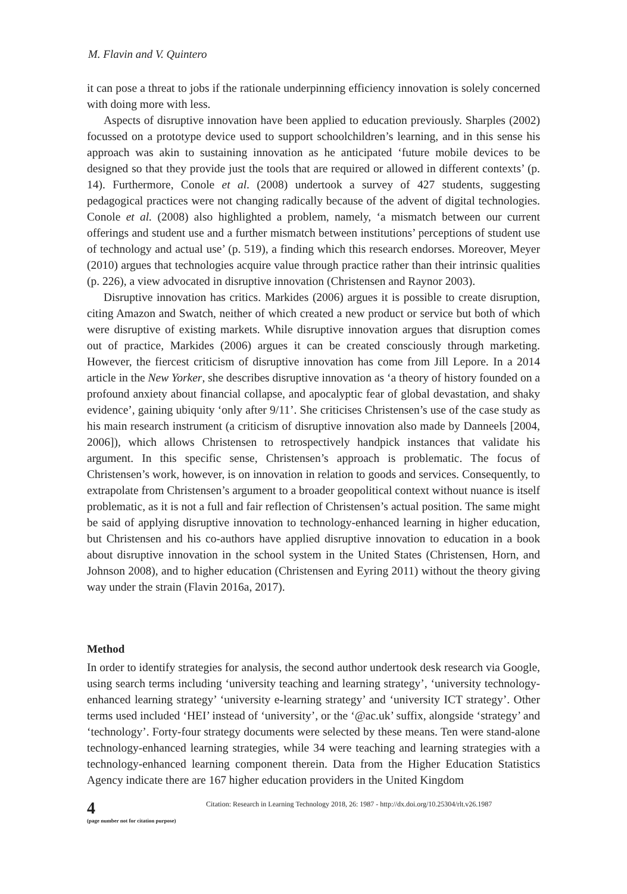M. Flavin and V. Quintero
it can pose a threat to jobs if the rationale underpinning efficiency innovation is solely concerned with doing more with less.
Aspects of disruptive innovation have been applied to education previously. Sharples (2002) focussed on a prototype device used to support schoolchildren’s learning, and in this sense his approach was akin to sustaining innovation as he anticipated ‘future mobile devices to be designed so that they provide just the tools that are required or allowed in different contexts’ (p. 14). Furthermore, Conole et al. (2008) undertook a survey of 427 students, suggesting pedagogical practices were not changing radically because of the advent of digital technologies. Conole et al. (2008) also highlighted a problem, namely, ‘a mismatch between our current offerings and student use and a further mismatch between institutions’ perceptions of student use of technology and actual use’ (p. 519), a finding which this research endorses. Moreover, Meyer (2010) argues that technologies acquire value through practice rather than their intrinsic qualities (p. 226), a view advocated in disruptive innovation (Christensen and Raynor 2003).
Disruptive innovation has critics. Markides (2006) argues it is possible to create disruption, citing Amazon and Swatch, neither of which created a new product or service but both of which were disruptive of existing markets. While disruptive innovation argues that disruption comes out of practice, Markides (2006) argues it can be created consciously through marketing. However, the fiercest criticism of disruptive innovation has come from Jill Lepore. In a 2014 article in the New Yorker, she describes disruptive innovation as ‘a theory of history founded on a profound anxiety about financial collapse, and apocalyptic fear of global devastation, and shaky evidence’, gaining ubiquity ‘only after 9/11’. She criticises Christensen’s use of the case study as his main research instrument (a criticism of disruptive innovation also made by Danneels [2004, 2006]), which allows Christensen to retrospectively handpick instances that validate his argument. In this specific sense, Christensen’s approach is problematic. The focus of Christensen’s work, however, is on innovation in relation to goods and services. Consequently, to extrapolate from Christensen’s argument to a broader geopolitical context without nuance is itself problematic, as it is not a full and fair reflection of Christensen’s actual position. The same might be said of applying disruptive innovation to technology-enhanced learning in higher education, but Christensen and his co-authors have applied disruptive innovation to education in a book about disruptive innovation in the school system in the United States (Christensen, Horn, and Johnson 2008), and to higher education (Christensen and Eyring 2011) without the theory giving way under the strain (Flavin 2016a, 2017).
Method
In order to identify strategies for analysis, the second author undertook desk research via Google, using search terms including ‘university teaching and learning strategy’, ‘university technology-enhanced learning strategy’ ‘university e-learning strategy’ and ‘university ICT strategy’. Other terms used included ‘HEI’ instead of ‘university’, or the ‘@ac.uk’ suffix, alongside ‘strategy’ and ‘technology’. Forty-four strategy documents were selected by these means. Ten were stand-alone technology-enhanced learning strategies, while 34 were teaching and learning strategies with a technology-enhanced learning component therein. Data from the Higher Education Statistics Agency indicate there are 167 higher education providers in the United Kingdom
4
(page number not for citation purpose)
Citation: Research in Learning Technology 2018, 26: 1987 - http://dx.doi.org/10.25304/rlt.v26.1987